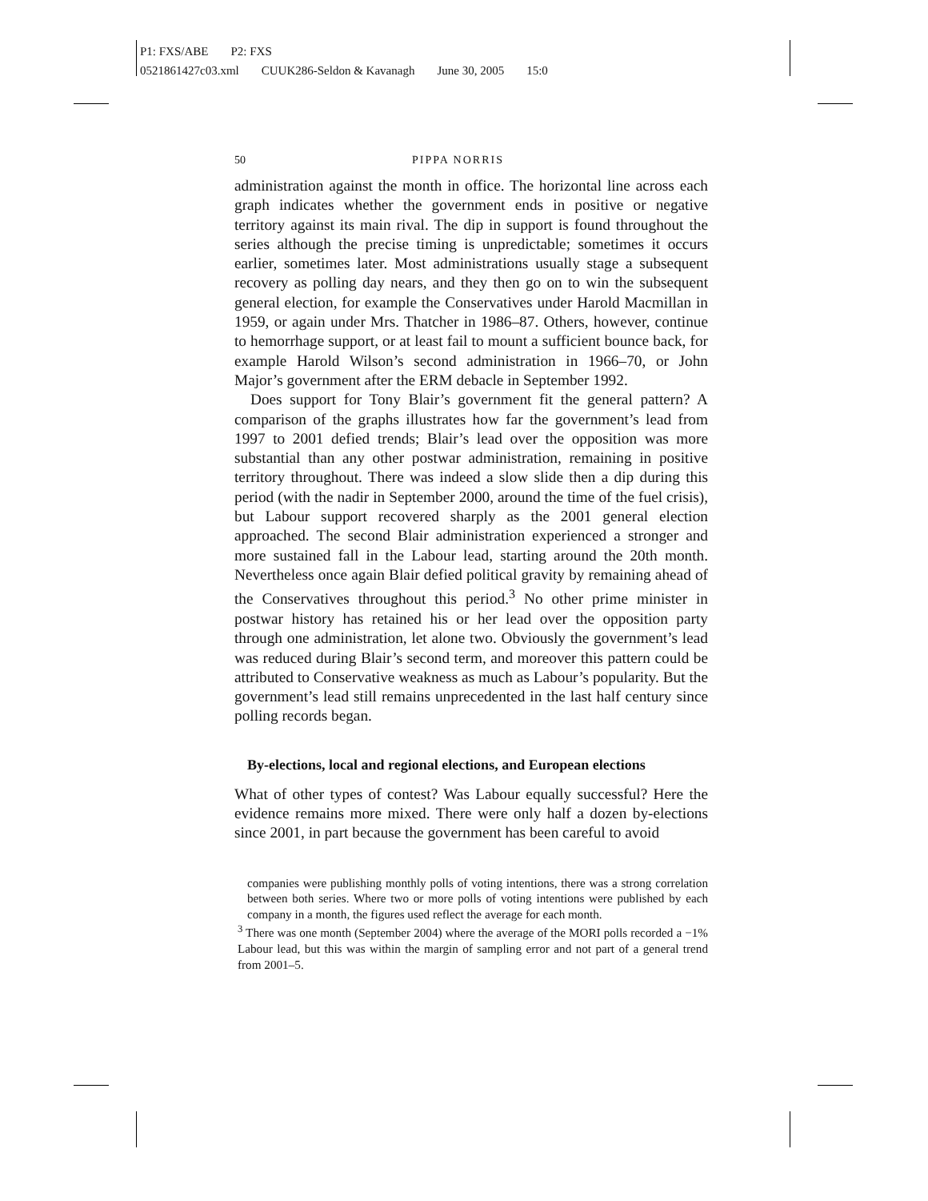P1: FXS/ABE P2: FXS
0521861427c03.xml CUUK286-Seldon & Kavanagh June 30, 2005 15:0
50 PIPPA NORRIS
administration against the month in office. The horizontal line across each graph indicates whether the government ends in positive or negative territory against its main rival. The dip in support is found throughout the series although the precise timing is unpredictable; sometimes it occurs earlier, sometimes later. Most administrations usually stage a subsequent recovery as polling day nears, and they then go on to win the subsequent general election, for example the Conservatives under Harold Macmillan in 1959, or again under Mrs. Thatcher in 1986–87. Others, however, continue to hemorrhage support, or at least fail to mount a sufficient bounce back, for example Harold Wilson’s second administration in 1966–70, or John Major’s government after the ERM debacle in September 1992.
Does support for Tony Blair’s government fit the general pattern? A comparison of the graphs illustrates how far the government’s lead from 1997 to 2001 defied trends; Blair’s lead over the opposition was more substantial than any other postwar administration, remaining in positive territory throughout. There was indeed a slow slide then a dip during this period (with the nadir in September 2000, around the time of the fuel crisis), but Labour support recovered sharply as the 2001 general election approached. The second Blair administration experienced a stronger and more sustained fall in the Labour lead, starting around the 20th month. Nevertheless once again Blair defied political gravity by remaining ahead of the Conservatives throughout this period.<sup>3</sup> No other prime minister in postwar history has retained his or her lead over the opposition party through one administration, let alone two. Obviously the government’s lead was reduced during Blair’s second term, and moreover this pattern could be attributed to Conservative weakness as much as Labour’s popularity. But the government’s lead still remains unprecedented in the last half century since polling records began.
By-elections, local and regional elections, and European elections
What of other types of contest? Was Labour equally successful? Here the evidence remains more mixed. There were only half a dozen by-elections since 2001, in part because the government has been careful to avoid
companies were publishing monthly polls of voting intentions, there was a strong correlation between both series. Where two or more polls of voting intentions were published by each company in a month, the figures used reflect the average for each month.
<sup>3</sup> There was one month (September 2004) where the average of the MORI polls recorded a −1% Labour lead, but this was within the margin of sampling error and not part of a general trend from 2001–5.